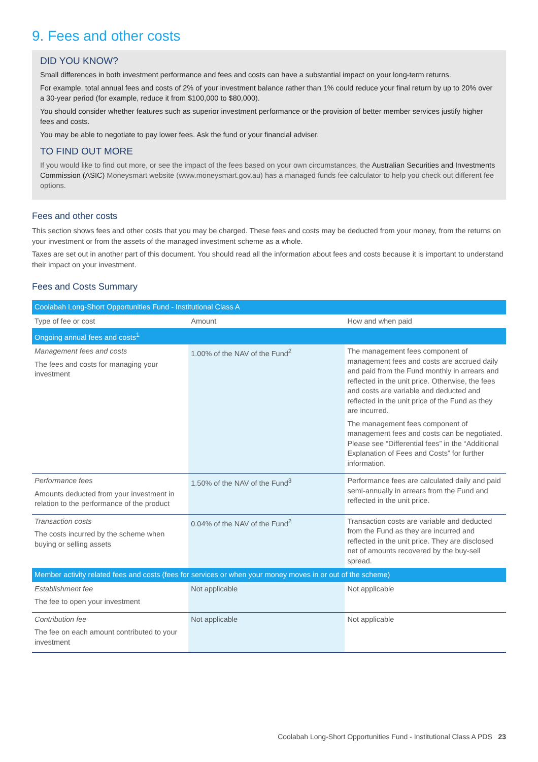9. Fees and other costs
DID YOU KNOW?
Small differences in both investment performance and fees and costs can have a substantial impact on your long-term returns.
For example, total annual fees and costs of 2% of your investment balance rather than 1% could reduce your final return by up to 20% over a 30-year period (for example, reduce it from $100,000 to $80,000).
You should consider whether features such as superior investment performance or the provision of better member services justify higher fees and costs.
You may be able to negotiate to pay lower fees. Ask the fund or your financial adviser.
TO FIND OUT MORE
If you would like to find out more, or see the impact of the fees based on your own circumstances, the Australian Securities and Investments Commission (ASIC) Moneysmart website (www.moneysmart.gov.au) has a managed funds fee calculator to help you check out different fee options.
Fees and other costs
This section shows fees and other costs that you may be charged. These fees and costs may be deducted from your money, from the returns on your investment or from the assets of the managed investment scheme as a whole.
Taxes are set out in another part of this document. You should read all the information about fees and costs because it is important to understand their impact on your investment.
Fees and Costs Summary
| Coolabah Long-Short Opportunities Fund - Institutional Class A | | |
| --- | --- | --- |
| Type of fee or cost | Amount | How and when paid |
| Ongoing annual fees and costs<sup>1</sup> | | |
| Management fees and costs The fees and costs for managing your investment | 1.00% of the NAV of the Fund<sup>2</sup> | The management fees component of management fees and costs are accrued daily and paid from the Fund monthly in arrears and reflected in the unit price. Otherwise, the fees and costs are variable and deducted and reflected in the unit price of the Fund as they are incurred. The management fees component of management fees and costs can be negotiated. Please see “Differential fees” in the “Additional Explanation of Fees and Costs” for further information. |
| Performance fees Amounts deducted from your investment in relation to the performance of the product | 1.50% of the NAV of the Fund<sup>3</sup> | Performance fees are calculated daily and paid semi-annually in arrears from the Fund and reflected in the unit price. |
| Transaction costs The costs incurred by the scheme when buying or selling assets | 0.04% of the NAV of the Fund<sup>2</sup> | Transaction costs are variable and deducted from the Fund as they are incurred and reflected in the unit price. They are disclosed net of amounts recovered by the buy-sell spread. |
| Member activity related fees and costs (fees for services or when your money moves in or out of the scheme) | | |
| Establishment fee The fee to open your investment | Not applicable | Not applicable |
| Contribution fee The fee on each amount contributed to your investment | Not applicable | Not applicable |
Coolabah Long-Short Opportunities Fund - Institutional Class A PDS 23